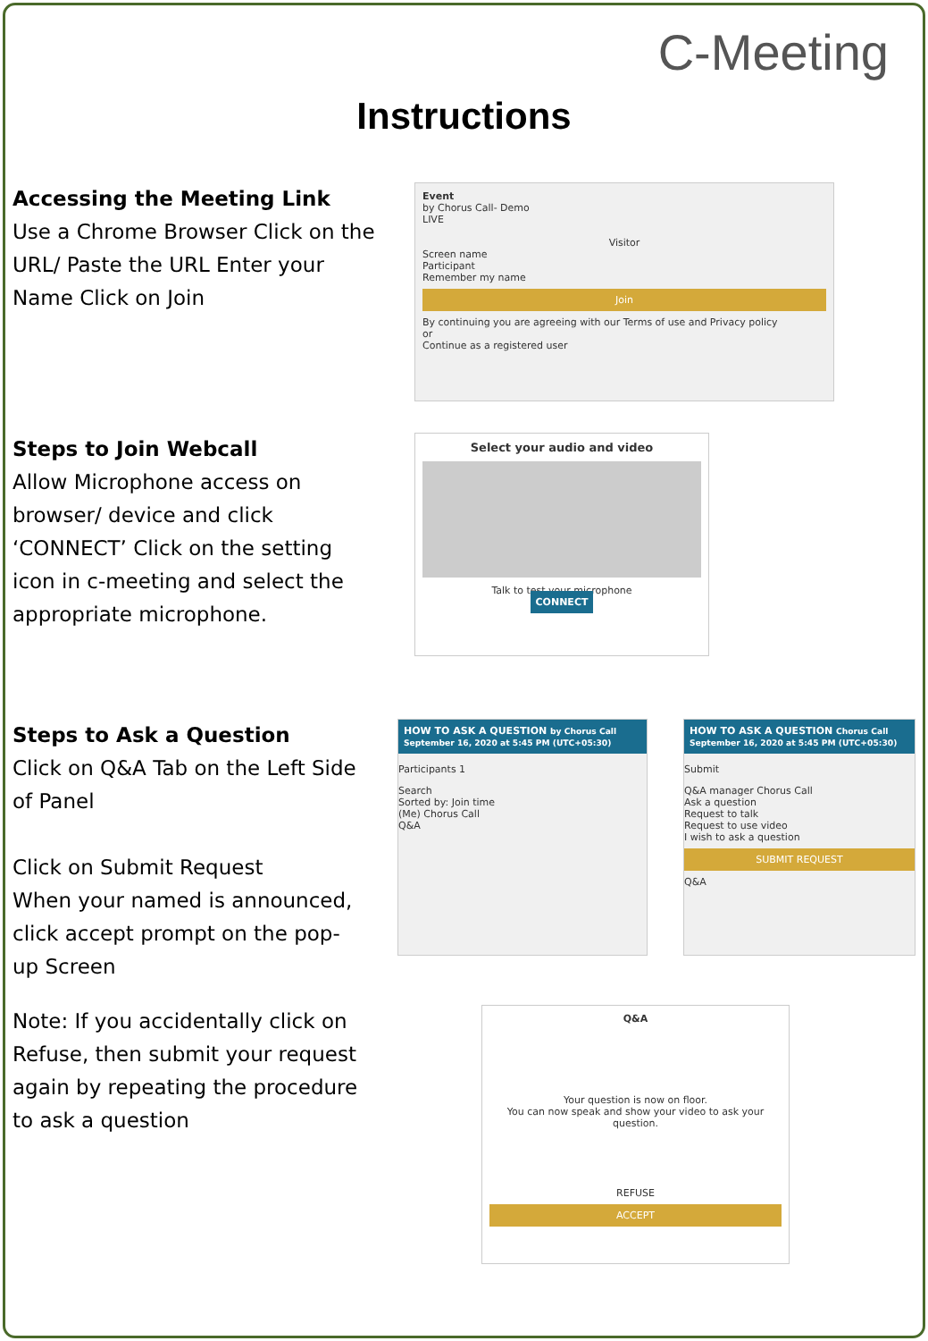C-Meeting
Instructions
Accessing the Meeting Link
Use a Chrome Browser Click on the URL/ Paste the URL Enter your Name Click on Join
Event
by Chorus Call- Demo
LIVE
VisitorScreen name
Participant
Remember my name
Join
By continuing you are agreeing with our Terms of use and Privacy policy
or
Continue as a registered user
Steps to Join Webcall
Allow Microphone access on browser/ device and click ‘CONNECT’ Click on the setting icon in c-meeting and select the appropriate microphone.
Select your audio and video
Talk to test your microphone
CONNECT
Steps to Ask a Question
Click on Q&A Tab on the Left Side of Panel
Click on Submit Request
When your named is announced, click accept prompt on the pop-up Screen
HOW TO ASK A QUESTION by Chorus Call
September 16, 2020 at 5:45 PM (UTC+05:30)
Participants 1
Search
Sorted by: Join time
(Me) Chorus Call
Q&A
HOW TO ASK A QUESTION Chorus Call
September 16, 2020 at 5:45 PM (UTC+05:30)
Submit
Q&A manager Chorus Call
Ask a question
Request to talk
Request to use video
I wish to ask a question
SUBMIT REQUEST
Q&A
Note: If you accidentally click on Refuse, then submit your request again by repeating the procedure to ask a question
Q&A
Your question is now on floor.
You can now speak and show your video to ask your question.
REFUSE
ACCEPT